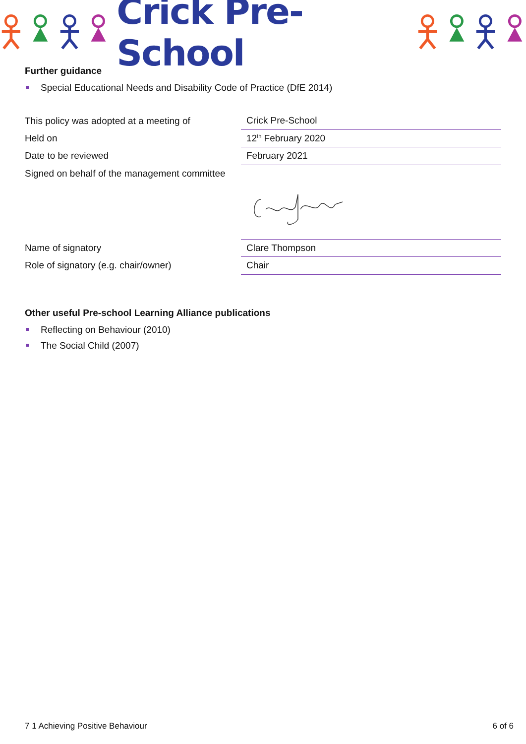Crick Pre-School
Further guidance
Special Educational Needs and Disability Code of Practice (DfE 2014)
| This policy was adopted at a meeting of | Crick Pre-School |
| Held on | 12<sup>th</sup> February 2020 |
| Date to be reviewed | February 2021 |
| Signed on behalf of the management committee | |
| Name of signatory | Clare Thompson |
| Role of signatory (e.g. chair/owner) | Chair |
Other useful Pre-school Learning Alliance publications
Reflecting on Behaviour (2010)
The Social Child (2007)
7 1 Achieving Positive Behaviour 6 of 6